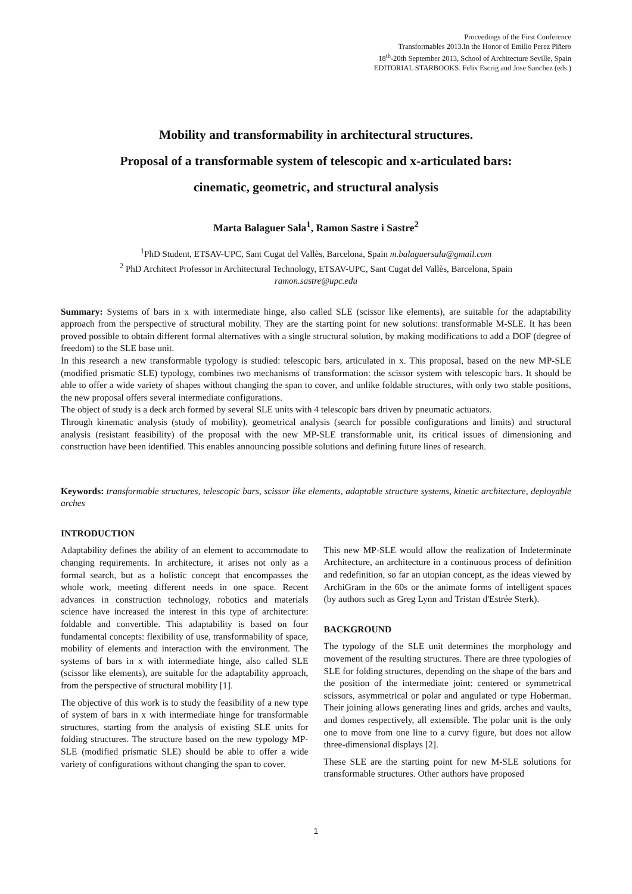Proceedings of the First Conference
Transformables 2013.In the Honor of Emilio Perez Piñero
18<sup>th</sup>-20th September 2013, School of Architecture Seville, Spain
EDITORIAL STARBOOKS. Felix Escrig and Jose Sanchez (eds.)
Mobility and transformability in architectural structures.
Proposal of a transformable system of telescopic and x-articulated bars:
cinematic, geometric, and structural analysis
Marta Balaguer Sala<sup>1</sup>, Ramon Sastre i Sastre<sup>2</sup>
<sup>1</sup> PhD Student, ETSAV-UPC, Sant Cugat del Vallès, Barcelona, Spain m.balaguersala@gmail.com
<sup>2</sup> PhD Architect Professor in Architectural Technology, ETSAV-UPC, Sant Cugat del Vallès, Barcelona, Spain
ramon.sastre@upc.edu
Summary: Systems of bars in x with intermediate hinge, also called SLE (scissor like elements), are suitable for the adaptability approach from the perspective of structural mobility. They are the starting point for new solutions: transformable M-SLE. It has been proved possible to obtain different formal alternatives with a single structural solution, by making modifications to add a DOF (degree of freedom) to the SLE base unit.
In this research a new transformable typology is studied: telescopic bars, articulated in x. This proposal, based on the new MP-SLE (modified prismatic SLE) typology, combines two mechanisms of transformation: the scissor system with telescopic bars. It should be able to offer a wide variety of shapes without changing the span to cover, and unlike foldable structures, with only two stable positions, the new proposal offers several intermediate configurations.
The object of study is a deck arch formed by several SLE units with 4 telescopic bars driven by pneumatic actuators.
Through kinematic analysis (study of mobility), geometrical analysis (search for possible configurations and limits) and structural analysis (resistant feasibility) of the proposal with the new MP-SLE transformable unit, its critical issues of dimensioning and construction have been identified. This enables announcing possible solutions and defining future lines of research.
Keywords: transformable structures, telescopic bars, scissor like elements, adaptable structure systems, kinetic architecture, deployable arches
INTRODUCTION
Adaptability defines the ability of an element to accommodate to changing requirements. In architecture, it arises not only as a formal search, but as a holistic concept that encompasses the whole work, meeting different needs in one space. Recent advances in construction technology, robotics and materials science have increased the interest in this type of architecture: foldable and convertible. This adaptability is based on four fundamental concepts: flexibility of use, transformability of space, mobility of elements and interaction with the environment. The systems of bars in x with intermediate hinge, also called SLE (scissor like elements), are suitable for the adaptability approach, from the perspective of structural mobility [1].
The objective of this work is to study the feasibility of a new type of system of bars in x with intermediate hinge for transformable structures, starting from the analysis of existing SLE units for folding structures. The structure based on the new typology MP-SLE (modified prismatic SLE) should be able to offer a wide variety of configurations without changing the span to cover.
This new MP-SLE would allow the realization of Indeterminate Architecture, an architecture in a continuous process of definition and redefinition, so far an utopian concept, as the ideas viewed by ArchiGram in the 60s or the animate forms of intelligent spaces (by authors such as Greg Lynn and Tristan d'Estrée Sterk).
BACKGROUND
The typology of the SLE unit determines the morphology and movement of the resulting structures. There are three typologies of SLE for folding structures, depending on the shape of the bars and the position of the intermediate joint: centered or symmetrical scissors, asymmetrical or polar and angulated or type Hoberman. Their joining allows generating lines and grids, arches and vaults, and domes respectively, all extensible. The polar unit is the only one to move from one line to a curvy figure, but does not allow three-dimensional displays [2].
These SLE are the starting point for new M-SLE solutions for transformable structures. Other authors have proposed
1